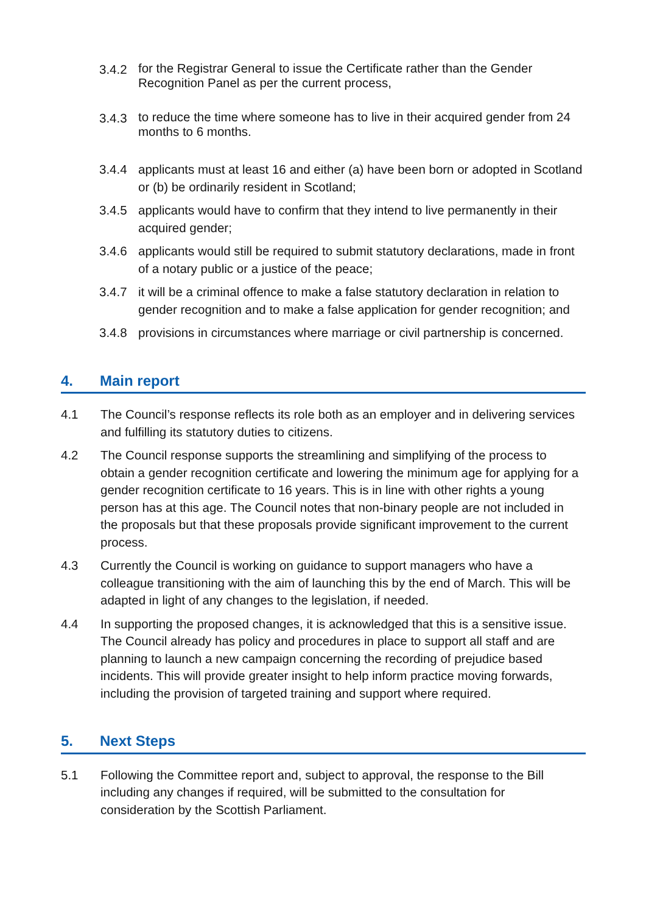3.4.2 for the Registrar General to issue the Certificate rather than the Gender Recognition Panel as per the current process,
3.4.3 to reduce the time where someone has to live in their acquired gender from 24 months to 6 months.
3.4.4 applicants must at least 16 and either (a) have been born or adopted in Scotland or (b) be ordinarily resident in Scotland;
3.4.5 applicants would have to confirm that they intend to live permanently in their acquired gender;
3.4.6 applicants would still be required to submit statutory declarations, made in front of a notary public or a justice of the peace;
3.4.7 it will be a criminal offence to make a false statutory declaration in relation to gender recognition and to make a false application for gender recognition; and
3.4.8 provisions in circumstances where marriage or civil partnership is concerned.
4. Main report
4.1 The Council’s response reflects its role both as an employer and in delivering services and fulfilling its statutory duties to citizens.
4.2 The Council response supports the streamlining and simplifying of the process to obtain a gender recognition certificate and lowering the minimum age for applying for a gender recognition certificate to 16 years. This is in line with other rights a young person has at this age. The Council notes that non-binary people are not included in the proposals but that these proposals provide significant improvement to the current process.
4.3 Currently the Council is working on guidance to support managers who have a colleague transitioning with the aim of launching this by the end of March. This will be adapted in light of any changes to the legislation, if needed.
4.4 In supporting the proposed changes, it is acknowledged that this is a sensitive issue. The Council already has policy and procedures in place to support all staff and are planning to launch a new campaign concerning the recording of prejudice based incidents. This will provide greater insight to help inform practice moving forwards, including the provision of targeted training and support where required.
5. Next Steps
5.1 Following the Committee report and, subject to approval, the response to the Bill including any changes if required, will be submitted to the consultation for consideration by the Scottish Parliament.